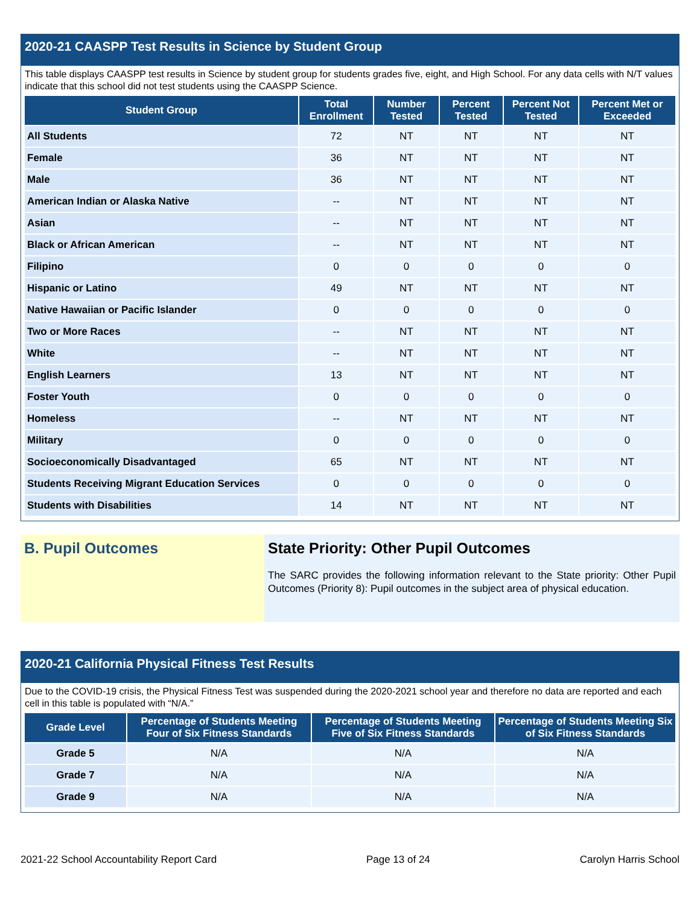2020-21 CAASPP Test Results in Science by Student Group
This table displays CAASPP test results in Science by student group for students grades five, eight, and High School. For any data cells with N/T values indicate that this school did not test students using the CAASPP Science.
| Student Group | Total Enrollment | Number Tested | Percent Tested | Percent Not Tested | Percent Met or Exceeded |
| --- | --- | --- | --- | --- | --- |
| All Students | 72 | NT | NT | NT | NT |
| Female | 36 | NT | NT | NT | NT |
| Male | 36 | NT | NT | NT | NT |
| American Indian or Alaska Native | -- | NT | NT | NT | NT |
| Asian | -- | NT | NT | NT | NT |
| Black or African American | -- | NT | NT | NT | NT |
| Filipino | 0 | 0 | 0 | 0 | 0 |
| Hispanic or Latino | 49 | NT | NT | NT | NT |
| Native Hawaiian or Pacific Islander | 0 | 0 | 0 | 0 | 0 |
| Two or More Races | -- | NT | NT | NT | NT |
| White | -- | NT | NT | NT | NT |
| English Learners | 13 | NT | NT | NT | NT |
| Foster Youth | 0 | 0 | 0 | 0 | 0 |
| Homeless | -- | NT | NT | NT | NT |
| Military | 0 | 0 | 0 | 0 | 0 |
| Socioeconomically Disadvantaged | 65 | NT | NT | NT | NT |
| Students Receiving Migrant Education Services | 0 | 0 | 0 | 0 | 0 |
| Students with Disabilities | 14 | NT | NT | NT | NT |
B. Pupil Outcomes State Priority: Other Pupil Outcomes
The SARC provides the following information relevant to the State priority: Other Pupil Outcomes (Priority 8): Pupil outcomes in the subject area of physical education.
2020-21 California Physical Fitness Test Results
Due to the COVID-19 crisis, the Physical Fitness Test was suspended during the 2020-2021 school year and therefore no data are reported and each cell in this table is populated with “N/A.”
| Grade Level | Percentage of Students Meeting Four of Six Fitness Standards | Percentage of Students Meeting Five of Six Fitness Standards | Percentage of Students Meeting Six of Six Fitness Standards |
| --- | --- | --- | --- |
| Grade 5 | N/A | N/A | N/A |
| Grade 7 | N/A | N/A | N/A |
| Grade 9 | N/A | N/A | N/A |
2021-22 School Accountability Report Card Page 13 of 24 Carolyn Harris School